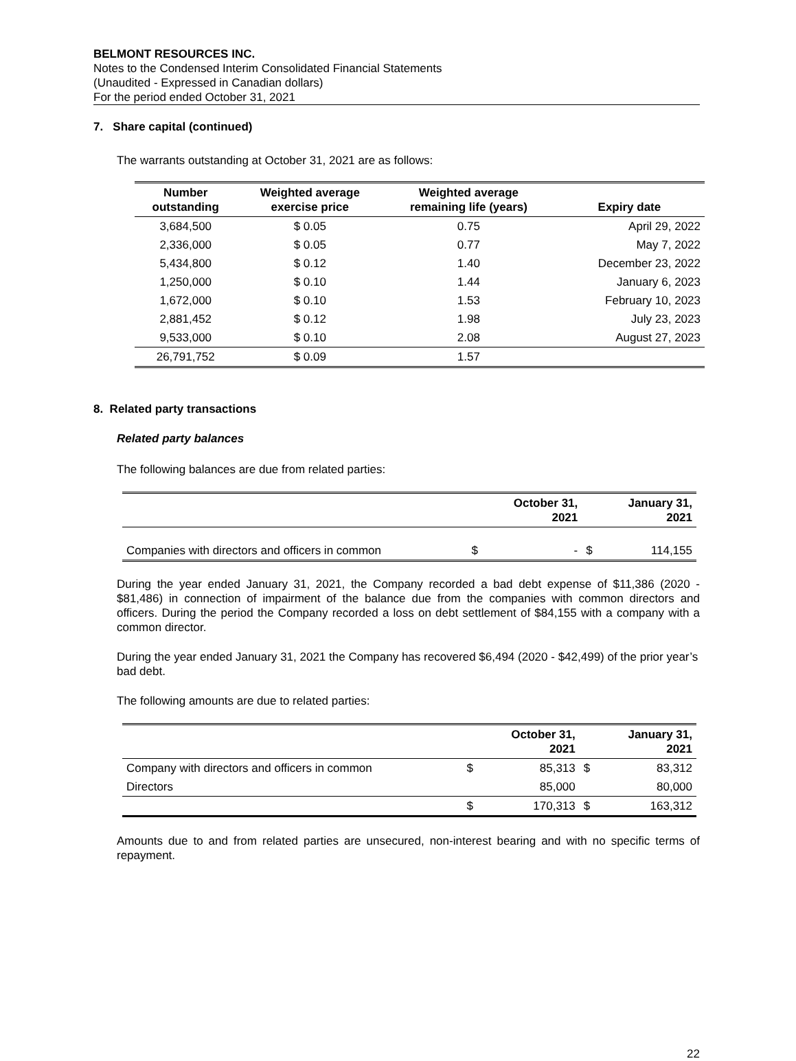BELMONT RESOURCES INC.
Notes to the Condensed Interim Consolidated Financial Statements
(Unaudited - Expressed in Canadian dollars)
For the period ended October 31, 2021
7. Share capital (continued)
The warrants outstanding at October 31, 2021 are as follows:
| Number outstanding | Weighted average exercise price | Weighted average remaining life (years) | Expiry date |
| --- | --- | --- | --- |
| 3,684,500 | $ 0.05 | 0.75 | April 29, 2022 |
| 2,336,000 | $ 0.05 | 0.77 | May 7, 2022 |
| 5,434,800 | $ 0.12 | 1.40 | December 23, 2022 |
| 1,250,000 | $ 0.10 | 1.44 | January 6, 2023 |
| 1,672,000 | $ 0.10 | 1.53 | February 10, 2023 |
| 2,881,452 | $ 0.12 | 1.98 | July 23, 2023 |
| 9,533,000 | $ 0.10 | 2.08 | August 27, 2023 |
| 26,791,752 | $ 0.09 | 1.57 | |
8. Related party transactions
Related party balances
The following balances are due from related parties:
| | | October 31, 2021 | | January 31, 2021 |
| --- | --- | --- | --- | --- |
| Companies with directors and officers in common | $ | - | $ | 114,155 |
During the year ended January 31, 2021, the Company recorded a bad debt expense of $11,386 (2020 - $81,486) in connection of impairment of the balance due from the companies with common directors and officers. During the period the Company recorded a loss on debt settlement of $84,155 with a company with a common director.
During the year ended January 31, 2021 the Company has recovered $6,494 (2020 - $42,499) of the prior year’s bad debt.
The following amounts are due to related parties:
| | | October 31, 2021 | | January 31, 2021 |
| --- | --- | --- | --- | --- |
| Company with directors and officers in common | $ | 85,313 | $ | 83,312 |
| Directors | | 85,000 | | 80,000 |
| | $ | 170,313 | $ | 163,312 |
Amounts due to and from related parties are unsecured, non-interest bearing and with no specific terms of repayment.
22